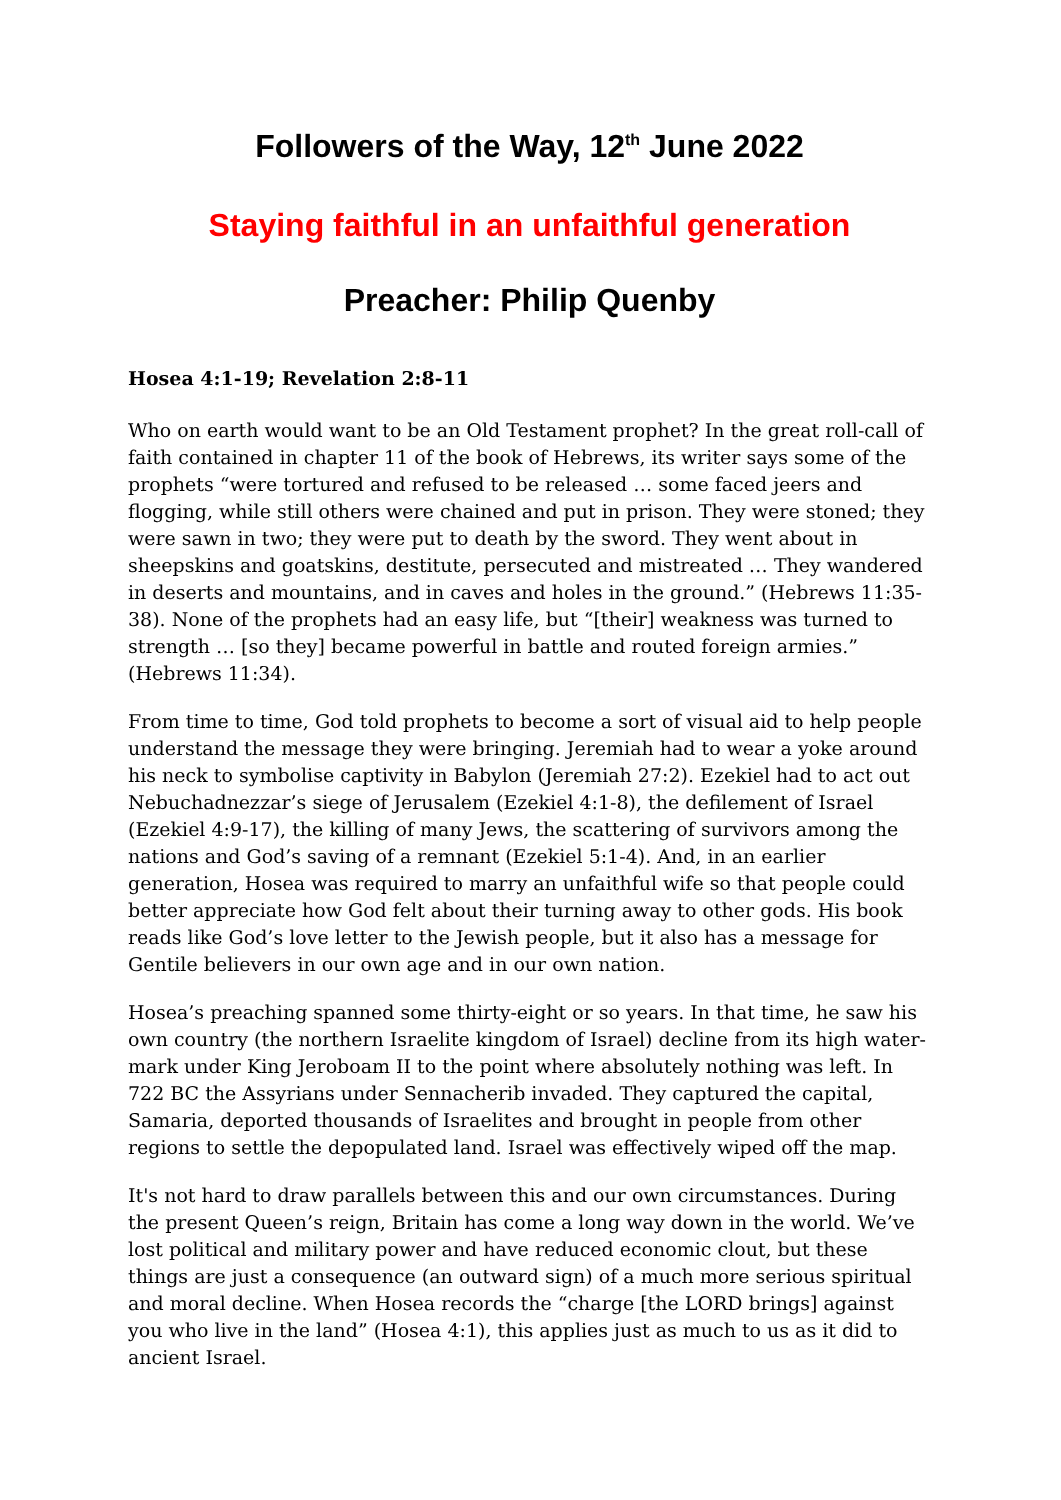Followers of the Way, 12<sup>th</sup> June 2022
Staying faithful in an unfaithful generation
Preacher: Philip Quenby
Hosea 4:1-19; Revelation 2:8-11
Who on earth would want to be an Old Testament prophet? In the great roll-call of faith contained in chapter 11 of the book of Hebrews, its writer says some of the prophets “were tortured and refused to be released … some faced jeers and flogging, while still others were chained and put in prison. They were stoned; they were sawn in two; they were put to death by the sword. They went about in sheepskins and goatskins, destitute, persecuted and mistreated … They wandered in deserts and mountains, and in caves and holes in the ground.” (Hebrews 11:35-38). None of the prophets had an easy life, but “[their] weakness was turned to strength … [so they] became powerful in battle and routed foreign armies.” (Hebrews 11:34).
From time to time, God told prophets to become a sort of visual aid to help people understand the message they were bringing. Jeremiah had to wear a yoke around his neck to symbolise captivity in Babylon (Jeremiah 27:2). Ezekiel had to act out Nebuchadnezzar’s siege of Jerusalem (Ezekiel 4:1-8), the defilement of Israel (Ezekiel 4:9-17), the killing of many Jews, the scattering of survivors among the nations and God’s saving of a remnant (Ezekiel 5:1-4). And, in an earlier generation, Hosea was required to marry an unfaithful wife so that people could better appreciate how God felt about their turning away to other gods. His book reads like God’s love letter to the Jewish people, but it also has a message for Gentile believers in our own age and in our own nation.
Hosea’s preaching spanned some thirty-eight or so years. In that time, he saw his own country (the northern Israelite kingdom of Israel) decline from its high water-mark under King Jeroboam II to the point where absolutely nothing was left. In 722 BC the Assyrians under Sennacherib invaded. They captured the capital, Samaria, deported thousands of Israelites and brought in people from other regions to settle the depopulated land. Israel was effectively wiped off the map.
It's not hard to draw parallels between this and our own circumstances. During the present Queen’s reign, Britain has come a long way down in the world. We’ve lost political and military power and have reduced economic clout, but these things are just a consequence (an outward sign) of a much more serious spiritual and moral decline. When Hosea records the “charge [the LORD brings] against you who live in the land” (Hosea 4:1), this applies just as much to us as it did to ancient Israel.